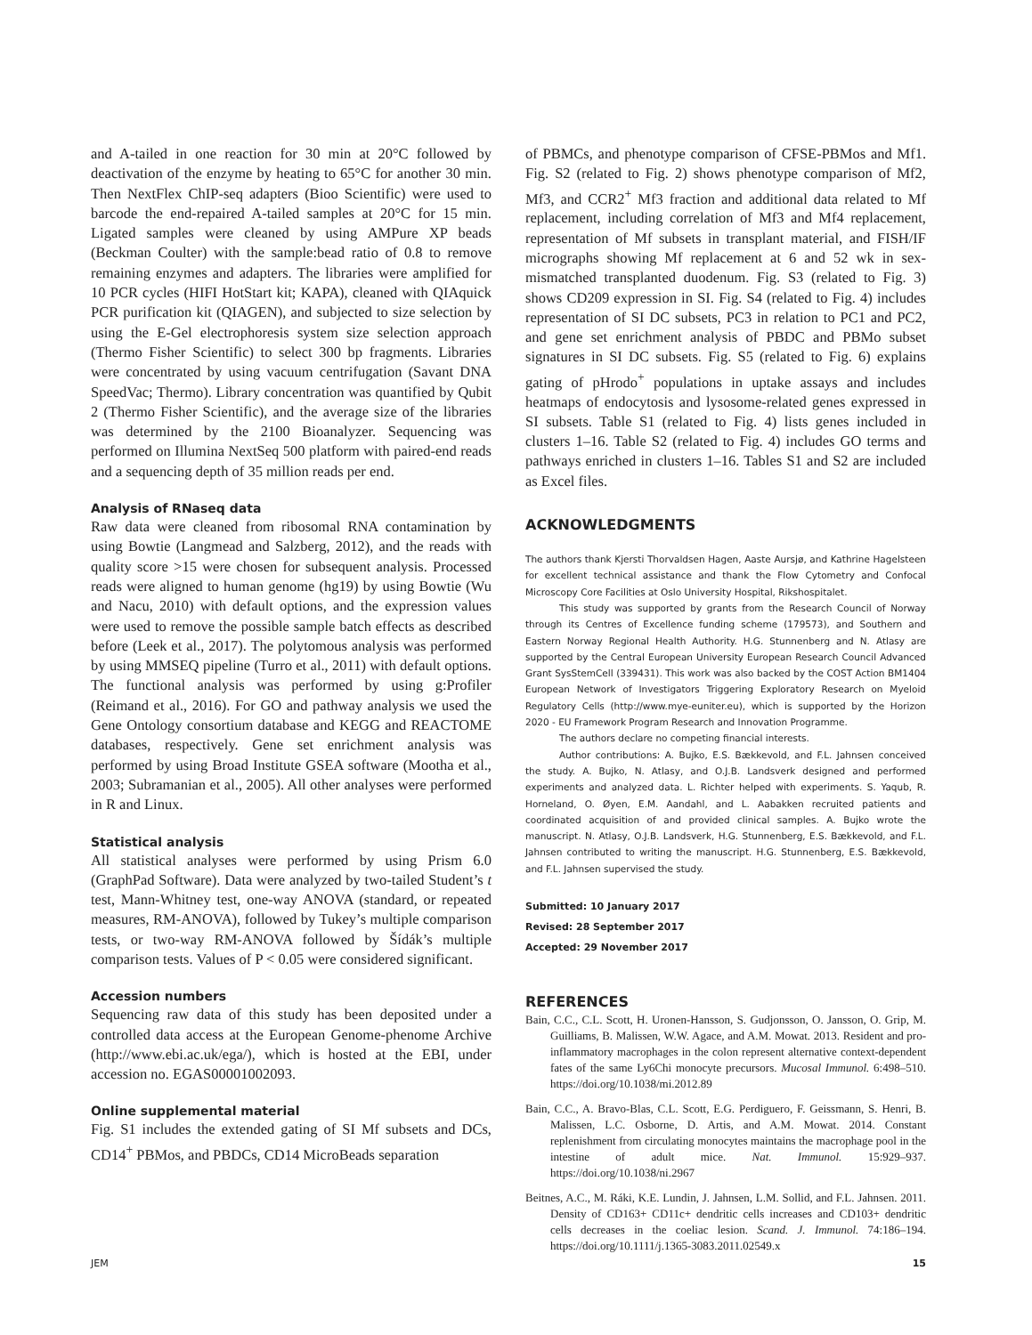and A-tailed in one reaction for 30 min at 20°C followed by deactivation of the enzyme by heating to 65°C for another 30 min. Then NextFlex ChIP-seq adapters (Bioo Scientific) were used to barcode the end-repaired A-tailed samples at 20°C for 15 min. Ligated samples were cleaned by using AMPure XP beads (Beckman Coulter) with the sample:bead ratio of 0.8 to remove remaining enzymes and adapters. The libraries were amplified for 10 PCR cycles (HIFI HotStart kit; KAPA), cleaned with QIAquick PCR purification kit (QIAGEN), and subjected to size selection by using the E-Gel electrophoresis system size selection approach (Thermo Fisher Scientific) to select 300 bp fragments. Libraries were concentrated by using vacuum centrifugation (Savant DNA SpeedVac; Thermo). Library concentration was quantified by Qubit 2 (Thermo Fisher Scientific), and the average size of the libraries was determined by the 2100 Bioanalyzer. Sequencing was performed on Illumina NextSeq 500 platform with paired-end reads and a sequencing depth of 35 million reads per end.
Analysis of RNaseq data
Raw data were cleaned from ribosomal RNA contamination by using Bowtie (Langmead and Salzberg, 2012), and the reads with quality score >15 were chosen for subsequent analysis. Processed reads were aligned to human genome (hg19) by using Bowtie (Wu and Nacu, 2010) with default options, and the expression values were used to remove the possible sample batch effects as described before (Leek et al., 2017). The polytomous analysis was performed by using MMSEQ pipeline (Turro et al., 2011) with default options. The functional analysis was performed by using g:Profiler (Reimand et al., 2016). For GO and pathway analysis we used the Gene Ontology consortium database and KEGG and REACTOME databases, respectively. Gene set enrichment analysis was performed by using Broad Institute GSEA software (Mootha et al., 2003; Subramanian et al., 2005). All other analyses were performed in R and Linux.
Statistical analysis
All statistical analyses were performed by using Prism 6.0 (GraphPad Software). Data were analyzed by two-tailed Student’s t test, Mann-Whitney test, one-way ANOVA (standard, or repeated measures, RM-ANOVA), followed by Tukey’s multiple comparison tests, or two-way RM-ANOVA followed by Šídák’s multiple comparison tests. Values of P < 0.05 were considered significant.
Accession numbers
Sequencing raw data of this study has been deposited under a controlled data access at the European Genome-phenome Archive (http://www.ebi.ac.uk/ega/), which is hosted at the EBI, under accession no. EGAS00001002093.
Online supplemental material
Fig. S1 includes the extended gating of SI Mf subsets and DCs, CD14<sup>+</sup> PBMos, and PBDCs, CD14 MicroBeads separation
of PBMCs, and phenotype comparison of CFSE-PBMos and Mf1. Fig. S2 (related to Fig. 2) shows phenotype comparison of Mf2, Mf3, and CCR2<sup>+</sup> Mf3 fraction and additional data related to Mf replacement, including correlation of Mf3 and Mf4 replacement, representation of Mf subsets in transplant material, and FISH/IF micrographs showing Mf replacement at 6 and 52 wk in sex-mismatched transplanted duodenum. Fig. S3 (related to Fig. 3) shows CD209 expression in SI. Fig. S4 (related to Fig. 4) includes representation of SI DC subsets, PC3 in relation to PC1 and PC2, and gene set enrichment analysis of PBDC and PBMo subset signatures in SI DC subsets. Fig. S5 (related to Fig. 6) explains gating of pHrodo<sup>+</sup> populations in uptake assays and includes heatmaps of endocytosis and lysosome-related genes expressed in SI subsets. Table S1 (related to Fig. 4) lists genes included in clusters 1–16. Table S2 (related to Fig. 4) includes GO terms and pathways enriched in clusters 1–16. Tables S1 and S2 are included as Excel files.
ACKNOWLEDGMENTS
The authors thank Kjersti Thorvaldsen Hagen, Aaste Aursjø, and Kathrine Hagelsteen for excellent technical assistance and thank the Flow Cytometry and Confocal Microscopy Core Facilities at Oslo University Hospital, Rikshospitalet.
This study was supported by grants from the Research Council of Norway through its Centres of Excellence funding scheme (179573), and Southern and Eastern Norway Regional Health Authority. H.G. Stunnenberg and N. Atlasy are supported by the Central European University European Research Council Advanced Grant SysStemCell (339431). This work was also backed by the COST Action BM1404 European Network of Investigators Triggering Exploratory Research on Myeloid Regulatory Cells (http://www.mye-euniter.eu), which is supported by the Horizon 2020 - EU Framework Program Research and Innovation Programme.
The authors declare no competing financial interests.
Author contributions: A. Bujko, E.S. Bækkevold, and F.L. Jahnsen conceived the study. A. Bujko, N. Atlasy, and O.J.B. Landsverk designed and performed experiments and analyzed data. L. Richter helped with experiments. S. Yaqub, R. Horneland, O. Øyen, E.M. Aandahl, and L. Aabakken recruited patients and coordinated acquisition of and provided clinical samples. A. Bujko wrote the manuscript. N. Atlasy, O.J.B. Landsverk, H.G. Stunnenberg, E.S. Bækkevold, and F.L. Jahnsen contributed to writing the manuscript. H.G. Stunnenberg, E.S. Bækkevold, and F.L. Jahnsen supervised the study.
Submitted: 10 January 2017
Revised: 28 September 2017
Accepted: 29 November 2017
REFERENCES
Bain, C.C., C.L. Scott, H. Uronen-Hansson, S. Gudjonsson, O. Jansson, O. Grip, M. Guilliams, B. Malissen, W.W. Agace, and A.M. Mowat. 2013. Resident and pro-inflammatory macrophages in the colon represent alternative context-dependent fates of the same Ly6Chi monocyte precursors. Mucosal Immunol. 6:498–510. https://doi.org/10.1038/mi.2012.89
Bain, C.C., A. Bravo-Blas, C.L. Scott, E.G. Perdiguero, F. Geissmann, S. Henri, B. Malissen, L.C. Osborne, D. Artis, and A.M. Mowat. 2014. Constant replenishment from circulating monocytes maintains the macrophage pool in the intestine of adult mice. Nat. Immunol. 15:929–937. https://doi.org/10.1038/ni.2967
Beitnes, A.C., M. Ráki, K.E. Lundin, J. Jahnsen, L.M. Sollid, and F.L. Jahnsen. 2011. Density of CD163+ CD11c+ dendritic cells increases and CD103+ dendritic cells decreases in the coeliac lesion. Scand. J. Immunol. 74:186–194. https://doi.org/10.1111/j.1365-3083.2011.02549.x
JEM 15